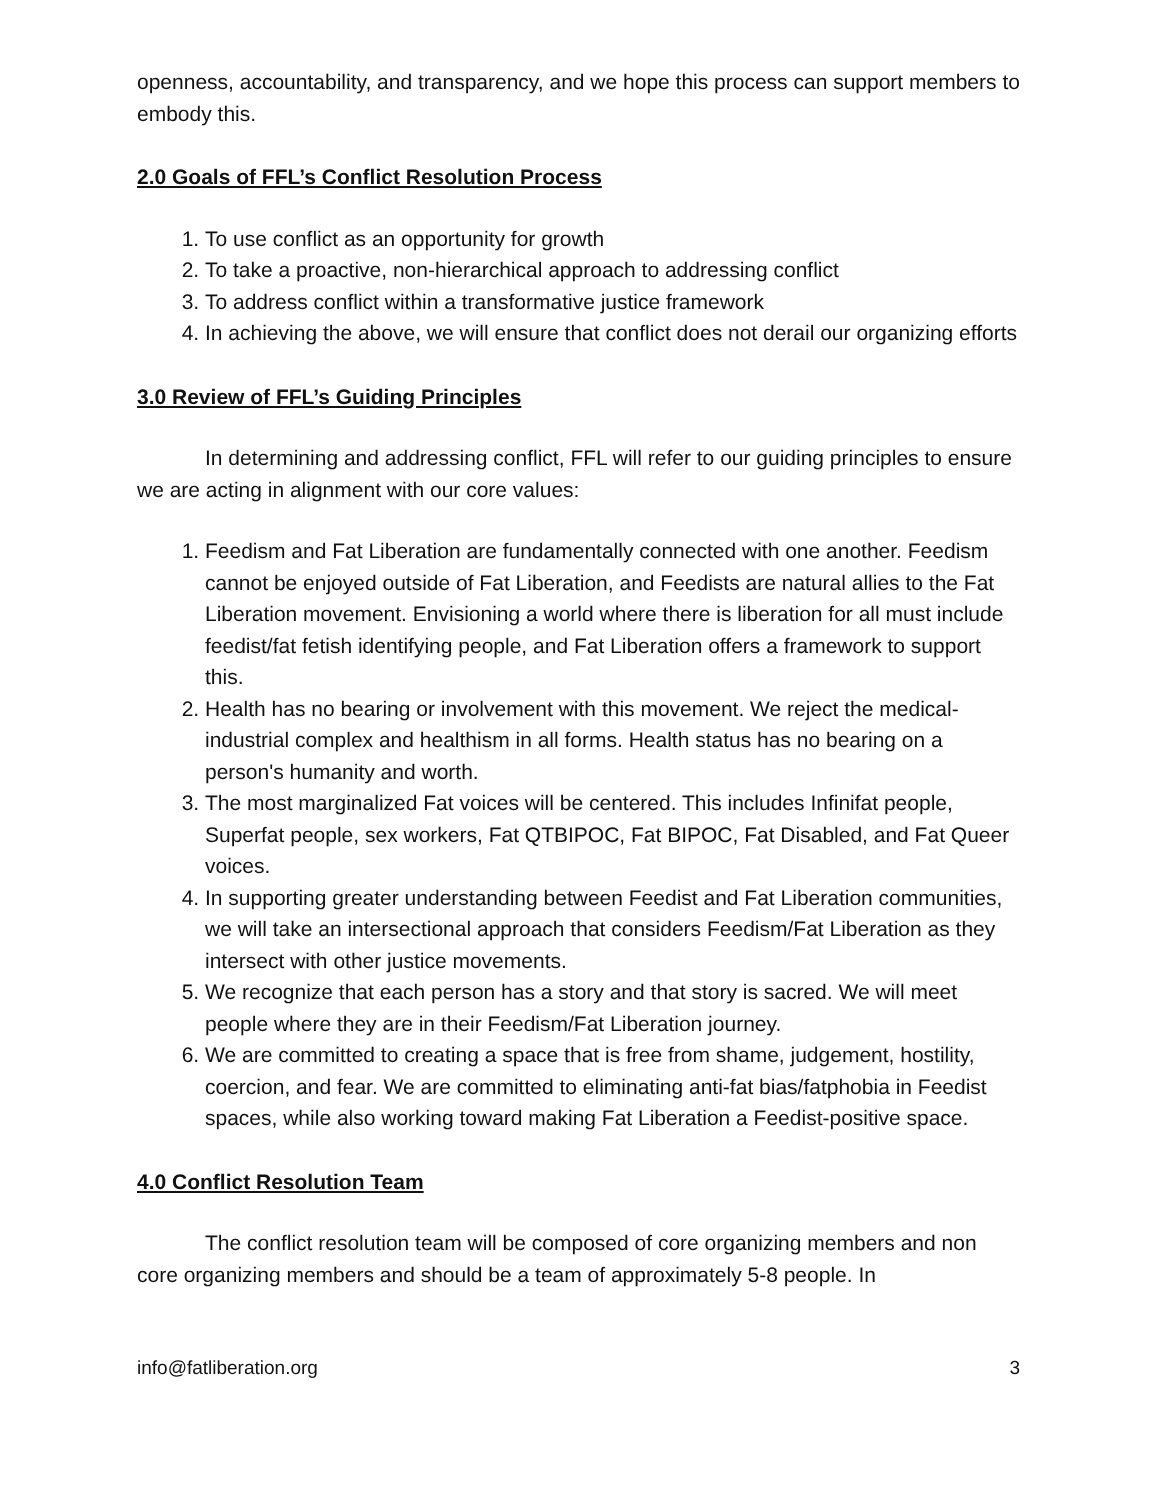openness, accountability, and transparency, and we hope this process can support members to embody this.
2.0 Goals of FFL’s Conflict Resolution Process
1. To use conflict as an opportunity for growth
2. To take a proactive, non-hierarchical approach to addressing conflict
3. To address conflict within a transformative justice framework
4. In achieving the above, we will ensure that conflict does not derail our organizing efforts
3.0 Review of FFL’s Guiding Principles
In determining and addressing conflict, FFL will refer to our guiding principles to ensure we are acting in alignment with our core values:
1. Feedism and Fat Liberation are fundamentally connected with one another. Feedism cannot be enjoyed outside of Fat Liberation, and Feedists are natural allies to the Fat Liberation movement. Envisioning a world where there is liberation for all must include feedist/fat fetish identifying people, and Fat Liberation offers a framework to support this.
2. Health has no bearing or involvement with this movement. We reject the medical-industrial complex and healthism in all forms. Health status has no bearing on a person's humanity and worth.
3. The most marginalized Fat voices will be centered. This includes Infinifat people, Superfat people, sex workers, Fat QTBIPOC, Fat BIPOC, Fat Disabled, and Fat Queer voices.
4. In supporting greater understanding between Feedist and Fat Liberation communities, we will take an intersectional approach that considers Feedism/Fat Liberation as they intersect with other justice movements.
5. We recognize that each person has a story and that story is sacred. We will meet people where they are in their Feedism/Fat Liberation journey.
6. We are committed to creating a space that is free from shame, judgement, hostility, coercion, and fear. We are committed to eliminating anti-fat bias/fatphobia in Feedist spaces, while also working toward making Fat Liberation a Feedist-positive space.
4.0 Conflict Resolution Team
The conflict resolution team will be composed of core organizing members and non core organizing members and should be a team of approximately 5-8 people. In
info@fatliberation.org 3